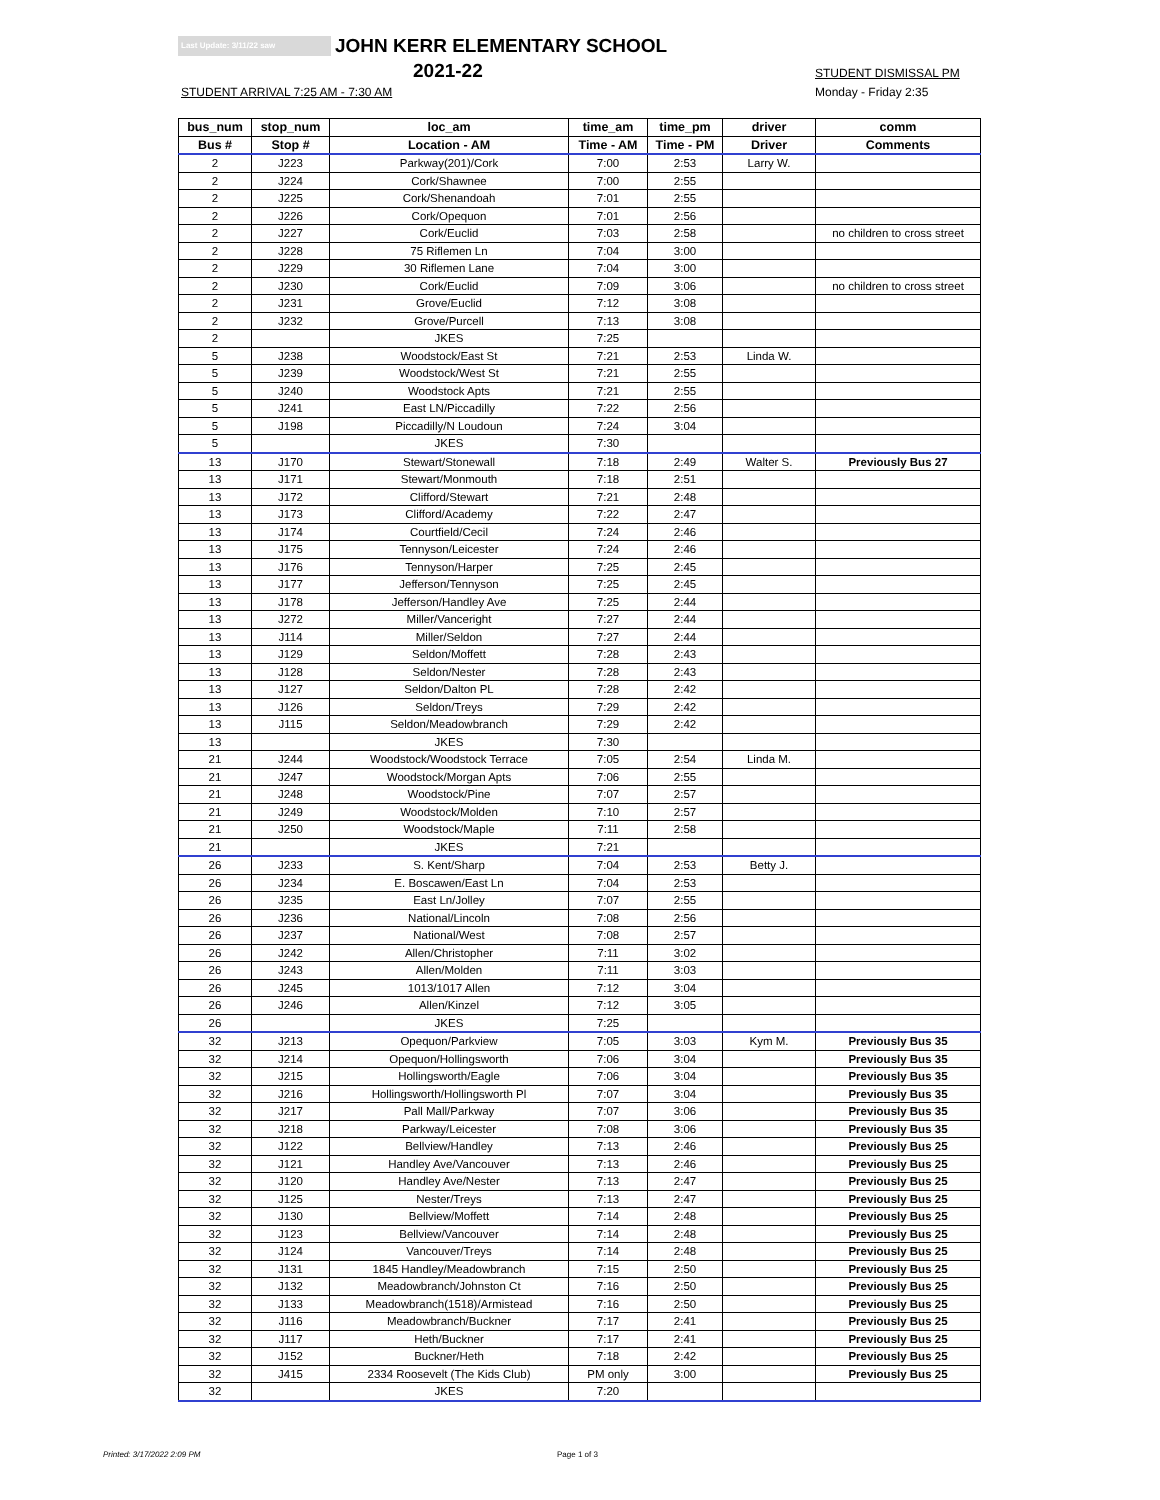Last Update: 3/11/22 saw JOHN KERR ELEMENTARY SCHOOL
2021-22 STUDENT DISMISSAL PM
STUDENT ARRIVAL 7:25 AM - 7:30 AM
Monday - Friday 2:35
| bus_num | stop_num | loc_am | time_am | time_pm | driver | comm |
| --- | --- | --- | --- | --- | --- | --- |
| Bus # | Stop # | Location - AM | Time - AM | Time - PM | Driver | Comments |
| 2 | J223 | Parkway(201)/Cork | 7:00 | 2:53 | Larry W. | |
| 2 | J224 | Cork/Shawnee | 7:00 | 2:55 | | |
| 2 | J225 | Cork/Shenandoah | 7:01 | 2:55 | | |
| 2 | J226 | Cork/Opequon | 7:01 | 2:56 | | |
| 2 | J227 | Cork/Euclid | 7:03 | 2:58 | | no children to cross street |
| 2 | J228 | 75 Riflemen Ln | 7:04 | 3:00 | | |
| 2 | J229 | 30 Riflemen Lane | 7:04 | 3:00 | | |
| 2 | J230 | Cork/Euclid | 7:09 | 3:06 | | no children to cross street |
| 2 | J231 | Grove/Euclid | 7:12 | 3:08 | | |
| 2 | J232 | Grove/Purcell | 7:13 | 3:08 | | |
| 2 | | JKES | 7:25 | | | |
| 5 | J238 | Woodstock/East St | 7:21 | 2:53 | Linda W. | |
| 5 | J239 | Woodstock/West St | 7:21 | 2:55 | | |
| 5 | J240 | Woodstock Apts | 7:21 | 2:55 | | |
| 5 | J241 | East LN/Piccadilly | 7:22 | 2:56 | | |
| 5 | J198 | Piccadilly/N Loudoun | 7:24 | 3:04 | | |
| 5 | | JKES | 7:30 | | | |
| 13 | J170 | Stewart/Stonewall | 7:18 | 2:49 | Walter S. | Previously Bus 27 |
| 13 | J171 | Stewart/Monmouth | 7:18 | 2:51 | | |
| 13 | J172 | Clifford/Stewart | 7:21 | 2:48 | | |
| 13 | J173 | Clifford/Academy | 7:22 | 2:47 | | |
| 13 | J174 | Courtfield/Cecil | 7:24 | 2:46 | | |
| 13 | J175 | Tennyson/Leicester | 7:24 | 2:46 | | |
| 13 | J176 | Tennyson/Harper | 7:25 | 2:45 | | |
| 13 | J177 | Jefferson/Tennyson | 7:25 | 2:45 | | |
| 13 | J178 | Jefferson/Handley Ave | 7:25 | 2:44 | | |
| 13 | J272 | Miller/Vanceright | 7:27 | 2:44 | | |
| 13 | J114 | Miller/Seldon | 7:27 | 2:44 | | |
| 13 | J129 | Seldon/Moffett | 7:28 | 2:43 | | |
| 13 | J128 | Seldon/Nester | 7:28 | 2:43 | | |
| 13 | J127 | Seldon/Dalton PL | 7:28 | 2:42 | | |
| 13 | J126 | Seldon/Treys | 7:29 | 2:42 | | |
| 13 | J115 | Seldon/Meadowbranch | 7:29 | 2:42 | | |
| 13 | | JKES | 7:30 | | | |
| 21 | J244 | Woodstock/Woodstock Terrace | 7:05 | 2:54 | Linda M. | |
| 21 | J247 | Woodstock/Morgan Apts | 7:06 | 2:55 | | |
| 21 | J248 | Woodstock/Pine | 7:07 | 2:57 | | |
| 21 | J249 | Woodstock/Molden | 7:10 | 2:57 | | |
| 21 | J250 | Woodstock/Maple | 7:11 | 2:58 | | |
| 21 | | JKES | 7:21 | | | |
| 26 | J233 | S. Kent/Sharp | 7:04 | 2:53 | Betty J. | |
| 26 | J234 | E. Boscawen/East Ln | 7:04 | 2:53 | | |
| 26 | J235 | East Ln/Jolley | 7:07 | 2:55 | | |
| 26 | J236 | National/Lincoln | 7:08 | 2:56 | | |
| 26 | J237 | National/West | 7:08 | 2:57 | | |
| 26 | J242 | Allen/Christopher | 7:11 | 3:02 | | |
| 26 | J243 | Allen/Molden | 7:11 | 3:03 | | |
| 26 | J245 | 1013/1017 Allen | 7:12 | 3:04 | | |
| 26 | J246 | Allen/Kinzel | 7:12 | 3:05 | | |
| 26 | | JKES | 7:25 | | | |
| 32 | J213 | Opequon/Parkview | 7:05 | 3:03 | Kym M. | Previously Bus 35 |
| 32 | J214 | Opequon/Hollingsworth | 7:06 | 3:04 | | Previously Bus 35 |
| 32 | J215 | Hollingsworth/Eagle | 7:06 | 3:04 | | Previously Bus 35 |
| 32 | J216 | Hollingsworth/Hollingsworth Pl | 7:07 | 3:04 | | Previously Bus 35 |
| 32 | J217 | Pall Mall/Parkway | 7:07 | 3:06 | | Previously Bus 35 |
| 32 | J218 | Parkway/Leicester | 7:08 | 3:06 | | Previously Bus 35 |
| 32 | J122 | Bellview/Handley | 7:13 | 2:46 | | Previously Bus 25 |
| 32 | J121 | Handley Ave/Vancouver | 7:13 | 2:46 | | Previously Bus 25 |
| 32 | J120 | Handley Ave/Nester | 7:13 | 2:47 | | Previously Bus 25 |
| 32 | J125 | Nester/Treys | 7:13 | 2:47 | | Previously Bus 25 |
| 32 | J130 | Bellview/Moffett | 7:14 | 2:48 | | Previously Bus 25 |
| 32 | J123 | Bellview/Vancouver | 7:14 | 2:48 | | Previously Bus 25 |
| 32 | J124 | Vancouver/Treys | 7:14 | 2:48 | | Previously Bus 25 |
| 32 | J131 | 1845 Handley/Meadowbranch | 7:15 | 2:50 | | Previously Bus 25 |
| 32 | J132 | Meadowbranch/Johnston Ct | 7:16 | 2:50 | | Previously Bus 25 |
| 32 | J133 | Meadowbranch(1518)/Armistead | 7:16 | 2:50 | | Previously Bus 25 |
| 32 | J116 | Meadowbranch/Buckner | 7:17 | 2:41 | | Previously Bus 25 |
| 32 | J117 | Heth/Buckner | 7:17 | 2:41 | | Previously Bus 25 |
| 32 | J152 | Buckner/Heth | 7:18 | 2:42 | | Previously Bus 25 |
| 32 | J415 | 2334 Roosevelt (The Kids Club) | PM only | 3:00 | | Previously Bus 25 |
| 32 | | JKES | 7:20 | | | |
Printed: 3/17/2022 2:09 PM Page 1 of 3